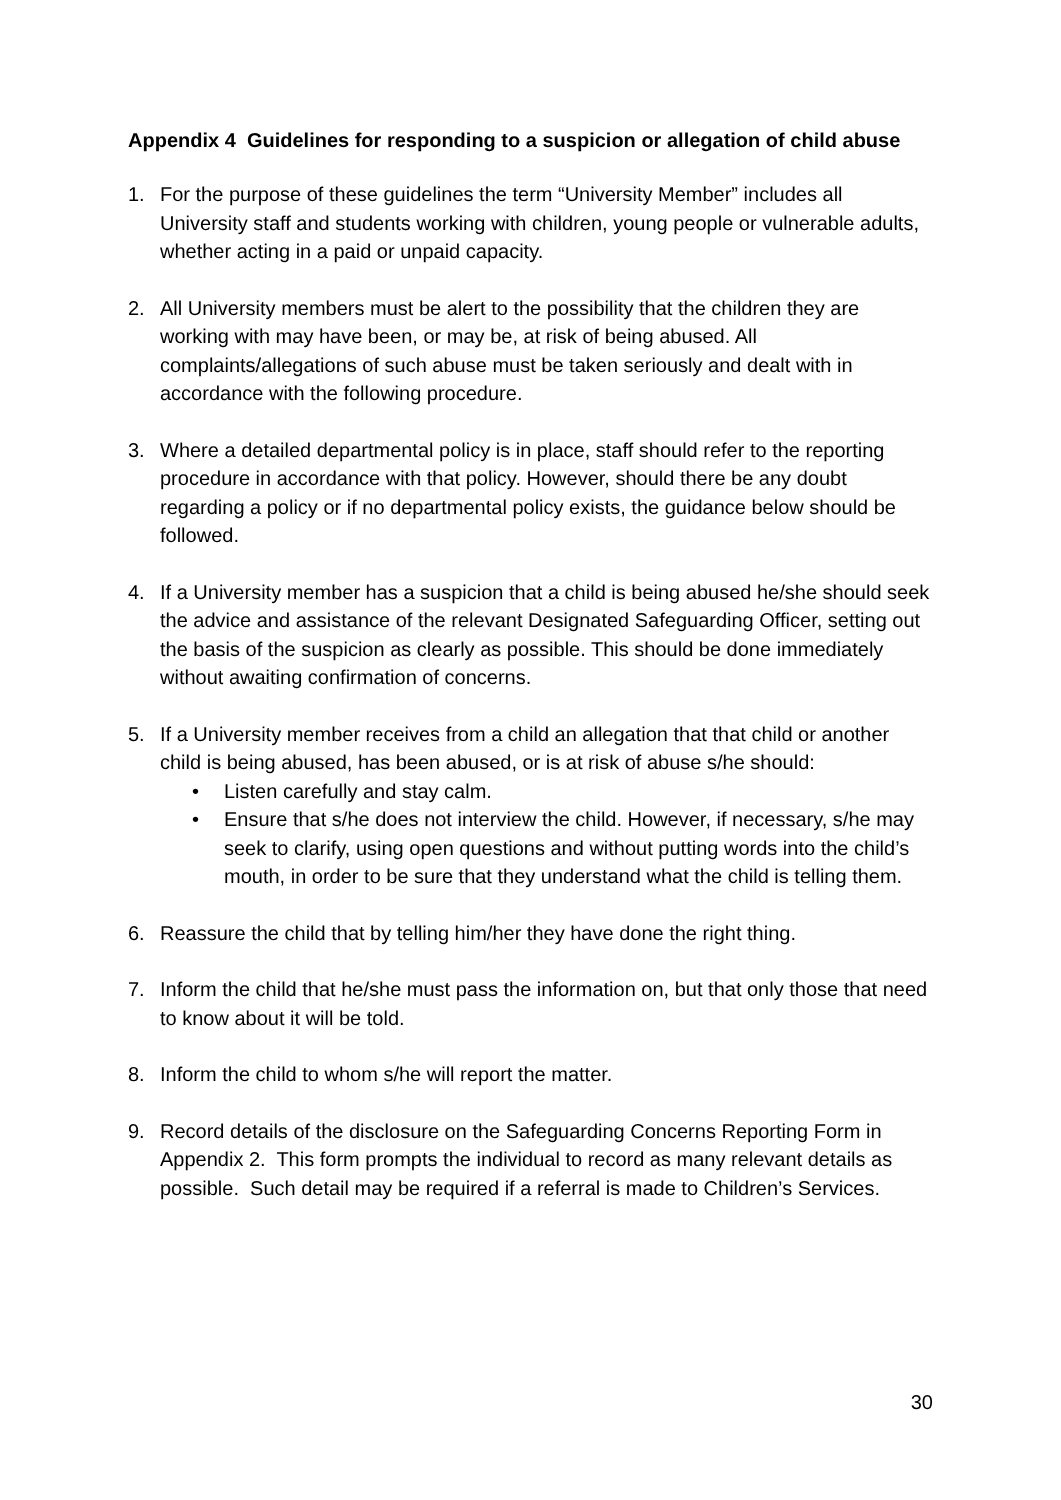Appendix 4 Guidelines for responding to a suspicion or allegation of child abuse
1. For the purpose of these guidelines the term “University Member” includes all University staff and students working with children, young people or vulnerable adults, whether acting in a paid or unpaid capacity.
2. All University members must be alert to the possibility that the children they are working with may have been, or may be, at risk of being abused. All complaints/allegations of such abuse must be taken seriously and dealt with in accordance with the following procedure.
3. Where a detailed departmental policy is in place, staff should refer to the reporting procedure in accordance with that policy. However, should there be any doubt regarding a policy or if no departmental policy exists, the guidance below should be followed.
4. If a University member has a suspicion that a child is being abused he/she should seek the advice and assistance of the relevant Designated Safeguarding Officer, setting out the basis of the suspicion as clearly as possible. This should be done immediately without awaiting confirmation of concerns.
5. If a University member receives from a child an allegation that that child or another child is being abused, has been abused, or is at risk of abuse s/he should:
• Listen carefully and stay calm.
• Ensure that s/he does not interview the child. However, if necessary, s/he may seek to clarify, using open questions and without putting words into the child’s mouth, in order to be sure that they understand what the child is telling them.
6. Reassure the child that by telling him/her they have done the right thing.
7. Inform the child that he/she must pass the information on, but that only those that need to know about it will be told.
8. Inform the child to whom s/he will report the matter.
9. Record details of the disclosure on the Safeguarding Concerns Reporting Form in Appendix 2. This form prompts the individual to record as many relevant details as possible. Such detail may be required if a referral is made to Children’s Services.
30